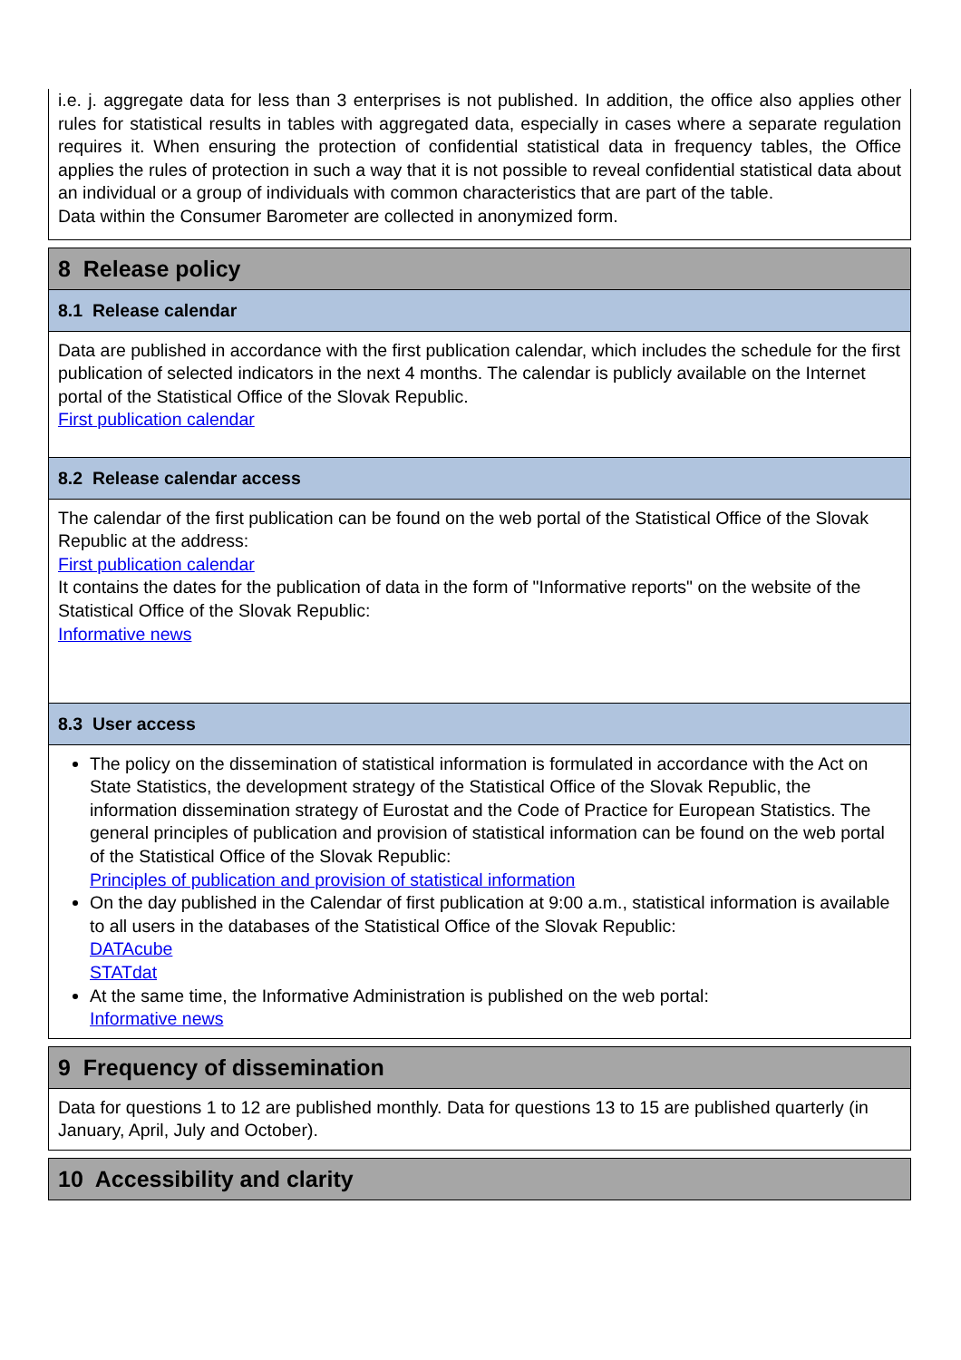i.e. j. aggregate data for less than 3 enterprises is not published. In addition, the office also applies other rules for statistical results in tables with aggregated data, especially in cases where a separate regulation requires it. When ensuring the protection of confidential statistical data in frequency tables, the Office applies the rules of protection in such a way that it is not possible to reveal confidential statistical data about an individual or a group of individuals with common characteristics that are part of the table.
Data within the Consumer Barometer are collected in anonymized form.
8 Release policy
8.1 Release calendar
Data are published in accordance with the first publication calendar, which includes the schedule for the first publication of selected indicators in the next 4 months. The calendar is publicly available on the Internet portal of the Statistical Office of the Slovak Republic.
First publication calendar
8.2 Release calendar access
The calendar of the first publication can be found on the web portal of the Statistical Office of the Slovak Republic at the address:
First publication calendar
It contains the dates for the publication of data in the form of "Informative reports" on the website of the Statistical Office of the Slovak Republic:
Informative news
8.3 User access
The policy on the dissemination of statistical information is formulated in accordance with the Act on State Statistics, the development strategy of the Statistical Office of the Slovak Republic, the information dissemination strategy of Eurostat and the Code of Practice for European Statistics. The general principles of publication and provision of statistical information can be found on the web portal of the Statistical Office of the Slovak Republic:
Principles of publication and provision of statistical information
On the day published in the Calendar of first publication at 9:00 a.m., statistical information is available to all users in the databases of the Statistical Office of the Slovak Republic:
DATAcube
STATdat
At the same time, the Informative Administration is published on the web portal:
Informative news
9 Frequency of dissemination
Data for questions 1 to 12 are published monthly. Data for questions 13 to 15 are published quarterly (in January, April, July and October).
10 Accessibility and clarity